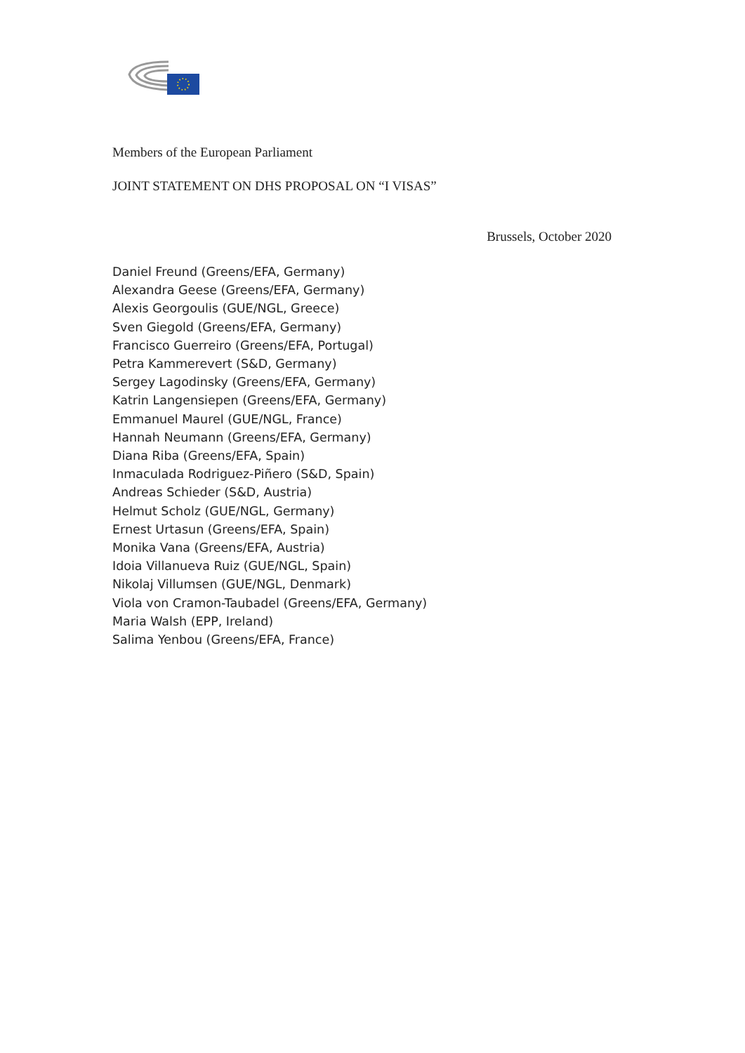Members of the European Parliament
JOINT STATEMENT ON DHS PROPOSAL ON “I VISAS”
Brussels, October 2020
Daniel Freund (Greens/EFA, Germany)
Alexandra Geese (Greens/EFA, Germany)
Alexis Georgoulis (GUE/NGL, Greece)
Sven Giegold (Greens/EFA, Germany)
Francisco Guerreiro (Greens/EFA, Portugal)
Petra Kammerevert (S&D, Germany)
Sergey Lagodinsky (Greens/EFA, Germany)
Katrin Langensiepen (Greens/EFA, Germany)
Emmanuel Maurel (GUE/NGL, France)
Hannah Neumann (Greens/EFA, Germany)
Diana Riba (Greens/EFA, Spain)
Inmaculada Rodriguez-Piñero (S&D, Spain)
Andreas Schieder (S&D, Austria)
Helmut Scholz (GUE/NGL, Germany)
Ernest Urtasun (Greens/EFA, Spain)
Monika Vana (Greens/EFA, Austria)
Idoia Villanueva Ruiz (GUE/NGL, Spain)
Nikolaj Villumsen (GUE/NGL, Denmark)
Viola von Cramon-Taubadel (Greens/EFA, Germany)
Maria Walsh (EPP, Ireland)
Salima Yenbou (Greens/EFA, France)